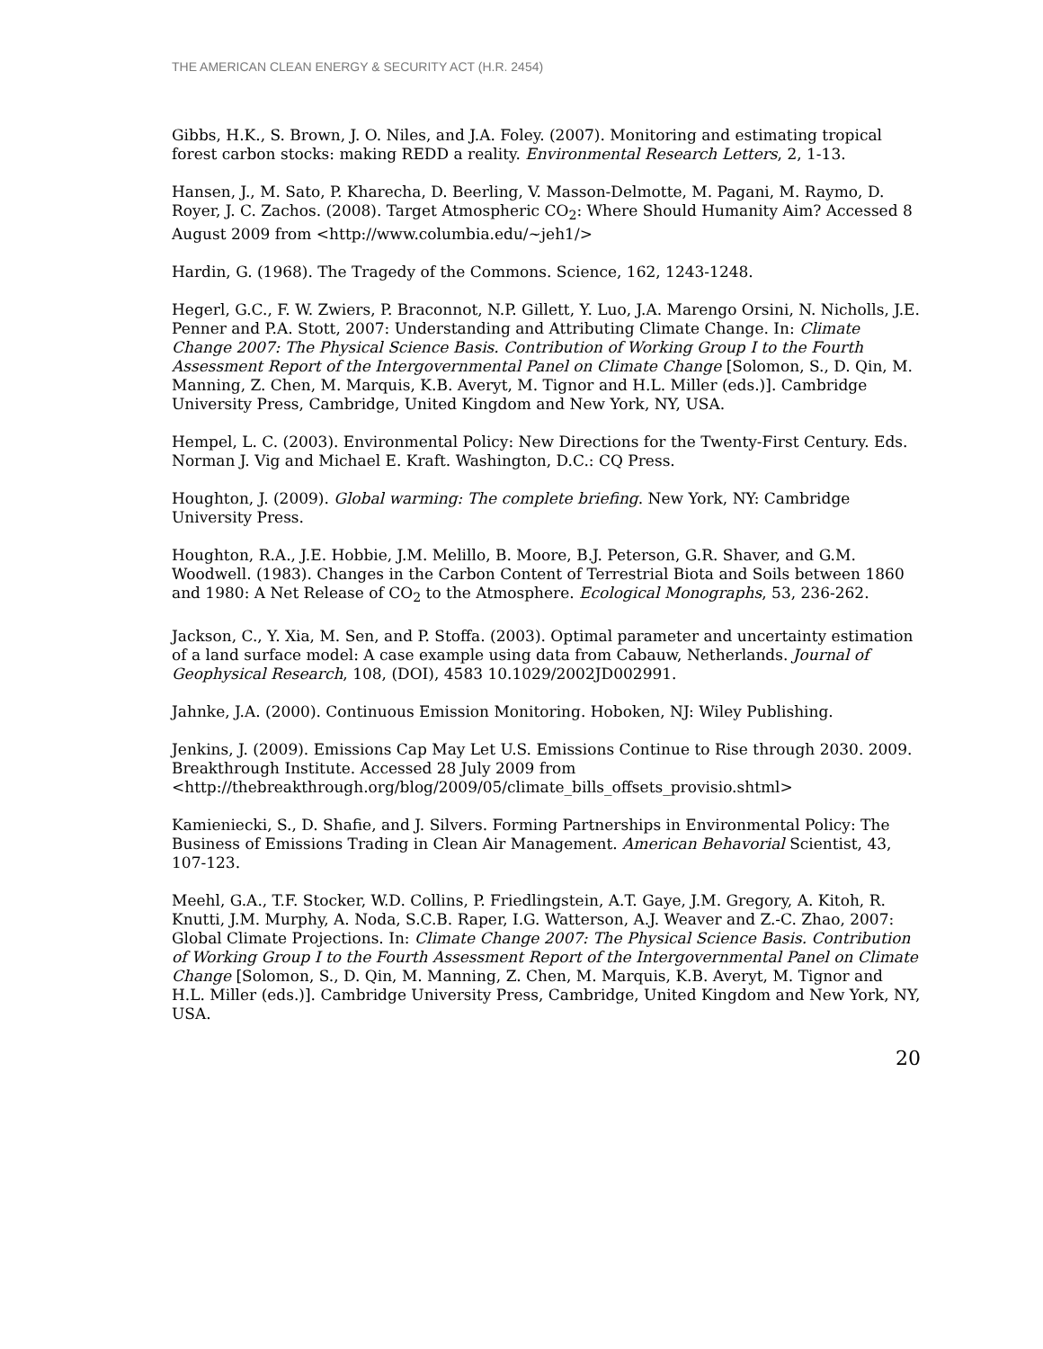THE AMERICAN CLEAN ENERGY & SECURITY ACT (H.R. 2454)
Gibbs, H.K., S. Brown, J. O. Niles, and J.A. Foley. (2007). Monitoring and estimating tropical forest carbon stocks: making REDD a reality. Environmental Research Letters, 2, 1-13.
Hansen, J., M. Sato, P. Kharecha, D. Beerling, V. Masson-Delmotte, M. Pagani, M. Raymo, D. Royer, J. C. Zachos. (2008). Target Atmospheric CO<sub>2</sub>: Where Should Humanity Aim? Accessed 8 August 2009 from <http://www.columbia.edu/~jeh1/>
Hardin, G. (1968). The Tragedy of the Commons. Science, 162, 1243-1248.
Hegerl, G.C., F. W. Zwiers, P. Braconnot, N.P. Gillett, Y. Luo, J.A. Marengo Orsini, N. Nicholls, J.E. Penner and P.A. Stott, 2007: Understanding and Attributing Climate Change. In: Climate Change 2007: The Physical Science Basis. Contribution of Working Group I to the Fourth Assessment Report of the Intergovernmental Panel on Climate Change [Solomon, S., D. Qin, M. Manning, Z. Chen, M. Marquis, K.B. Averyt, M. Tignor and H.L. Miller (eds.)]. Cambridge University Press, Cambridge, United Kingdom and New York, NY, USA.
Hempel, L. C. (2003). Environmental Policy: New Directions for the Twenty-First Century. Eds. Norman J. Vig and Michael E. Kraft. Washington, D.C.: CQ Press.
Houghton, J. (2009). Global warming: The complete briefing. New York, NY: Cambridge University Press.
Houghton, R.A., J.E. Hobbie, J.M. Melillo, B. Moore, B.J. Peterson, G.R. Shaver, and G.M. Woodwell. (1983). Changes in the Carbon Content of Terrestrial Biota and Soils between 1860 and 1980: A Net Release of CO<sub>2</sub> to the Atmosphere. Ecological Monographs, 53, 236-262.
Jackson, C., Y. Xia, M. Sen, and P. Stoffa. (2003). Optimal parameter and uncertainty estimation of a land surface model: A case example using data from Cabauw, Netherlands. Journal of Geophysical Research, 108, (DOI), 4583 10.1029/2002JD002991.
Jahnke, J.A. (2000). Continuous Emission Monitoring. Hoboken, NJ: Wiley Publishing.
Jenkins, J. (2009). Emissions Cap May Let U.S. Emissions Continue to Rise through 2030. 2009. Breakthrough Institute. Accessed 28 July 2009 from <http://thebreakthrough.org/blog/2009/05/climate_bills_offsets_provisio.shtml>
Kamieniecki, S., D. Shafie, and J. Silvers. Forming Partnerships in Environmental Policy: The Business of Emissions Trading in Clean Air Management. American Behavorial Scientist, 43, 107-123.
Meehl, G.A., T.F. Stocker, W.D. Collins, P. Friedlingstein, A.T. Gaye, J.M. Gregory, A. Kitoh, R. Knutti, J.M. Murphy, A. Noda, S.C.B. Raper, I.G. Watterson, A.J. Weaver and Z.-C. Zhao, 2007: Global Climate Projections. In: Climate Change 2007: The Physical Science Basis. Contribution of Working Group I to the Fourth Assessment Report of the Intergovernmental Panel on Climate Change [Solomon, S., D. Qin, M. Manning, Z. Chen, M. Marquis, K.B. Averyt, M. Tignor and H.L. Miller (eds.)]. Cambridge University Press, Cambridge, United Kingdom and New York, NY, USA.
20